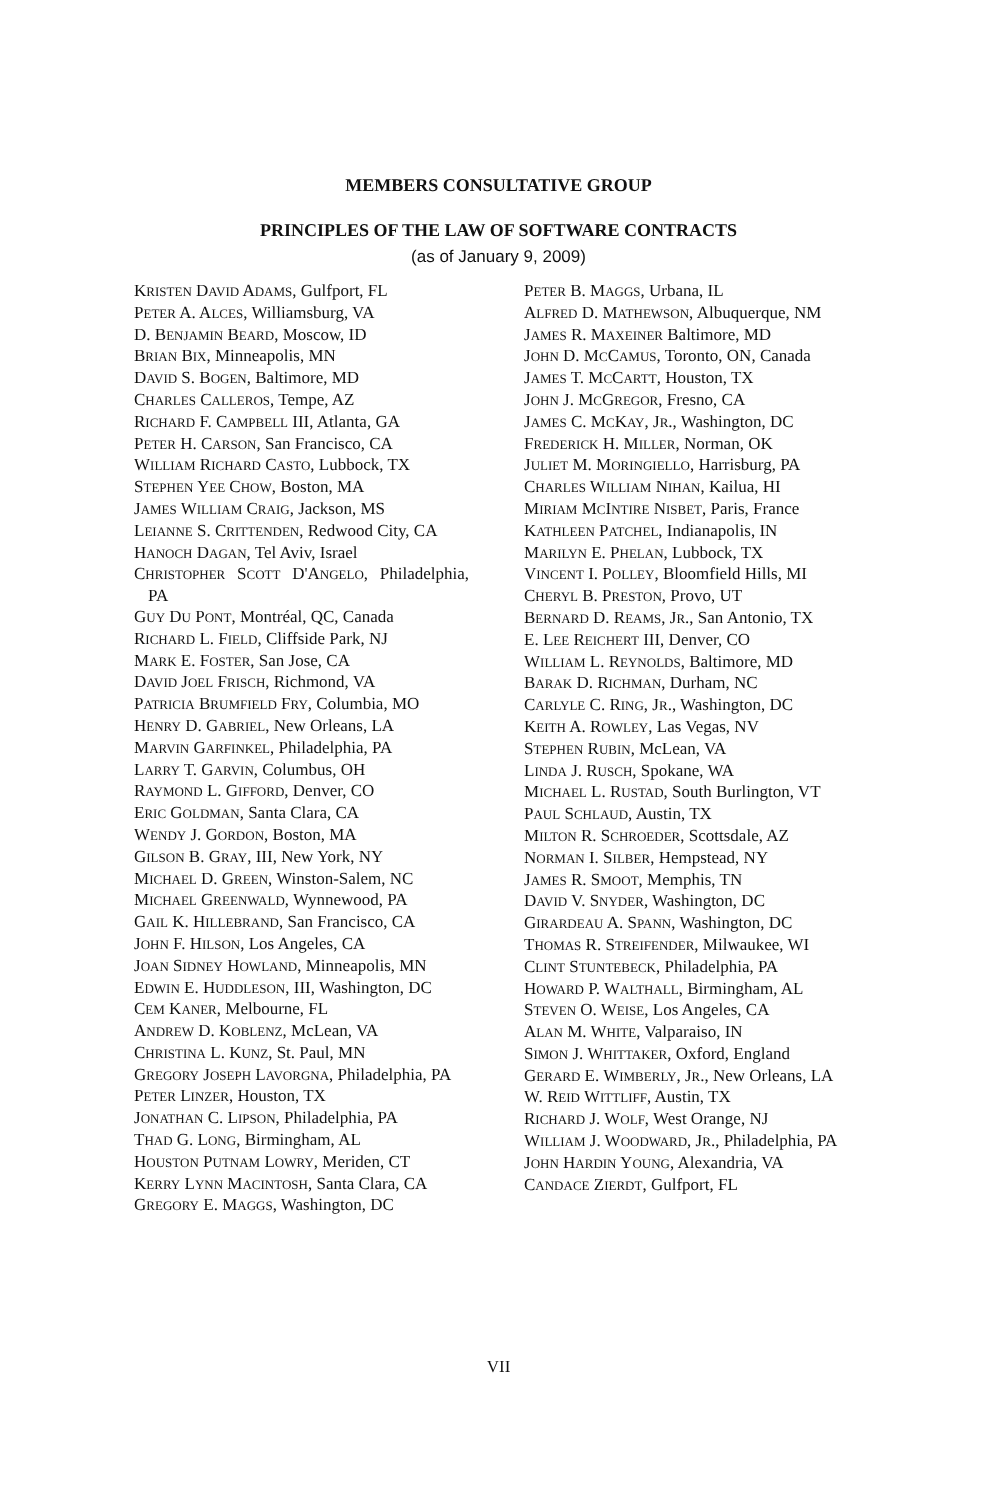MEMBERS CONSULTATIVE GROUP
PRINCIPLES OF THE LAW OF SOFTWARE CONTRACTS
(as of January 9, 2009)
KRISTEN DAVID ADAMS, Gulfport, FL
PETER A. ALCES, Williamsburg, VA
D. BENJAMIN BEARD, Moscow, ID
BRIAN BIX, Minneapolis, MN
DAVID S. BOGEN, Baltimore, MD
CHARLES CALLEROS, Tempe, AZ
RICHARD F. CAMPBELL III, Atlanta, GA
PETER H. CARSON, San Francisco, CA
WILLIAM RICHARD CASTO, Lubbock, TX
STEPHEN YEE CHOW, Boston, MA
JAMES WILLIAM CRAIG, Jackson, MS
LEIANNE S. CRITTENDEN, Redwood City, CA
HANOCH DAGAN, Tel Aviv, Israel
CHRISTOPHER SCOTT D'ANGELO, Philadelphia, PA
GUY DU PONT, Montréal, QC, Canada
RICHARD L. FIELD, Cliffside Park, NJ
MARK E. FOSTER, San Jose, CA
DAVID JOEL FRISCH, Richmond, VA
PATRICIA BRUMFIELD FRY, Columbia, MO
HENRY D. GABRIEL, New Orleans, LA
MARVIN GARFINKEL, Philadelphia, PA
LARRY T. GARVIN, Columbus, OH
RAYMOND L. GIFFORD, Denver, CO
ERIC GOLDMAN, Santa Clara, CA
WENDY J. GORDON, Boston, MA
GILSON B. GRAY, III, New York, NY
MICHAEL D. GREEN, Winston-Salem, NC
MICHAEL GREENWALD, Wynnewood, PA
GAIL K. HILLEBRAND, San Francisco, CA
JOHN F. HILSON, Los Angeles, CA
JOAN SIDNEY HOWLAND, Minneapolis, MN
EDWIN E. HUDDLESON, III, Washington, DC
CEM KANER, Melbourne, FL
ANDREW D. KOBLENZ, McLean, VA
CHRISTINA L. KUNZ, St. Paul, MN
GREGORY JOSEPH LAVORGNA, Philadelphia, PA
PETER LINZER, Houston, TX
JONATHAN C. LIPSON, Philadelphia, PA
THAD G. LONG, Birmingham, AL
HOUSTON PUTNAM LOWRY, Meriden, CT
KERRY LYNN MACINTOSH, Santa Clara, CA
GREGORY E. MAGGS, Washington, DC
PETER B. MAGGS, Urbana, IL
ALFRED D. MATHEWSON, Albuquerque, NM
JAMES R. MAXEINER Baltimore, MD
JOHN D. MCCAMUS, Toronto, ON, Canada
JAMES T. MCCARTT, Houston, TX
JOHN J. MCGREGOR, Fresno, CA
JAMES C. MCKAY, JR., Washington, DC
FREDERICK H. MILLER, Norman, OK
JULIET M. MORINGIELLO, Harrisburg, PA
CHARLES WILLIAM NIHAN, Kailua, HI
MIRIAM MCINTIRE NISBET, Paris, France
KATHLEEN PATCHEL, Indianapolis, IN
MARILYN E. PHELAN, Lubbock, TX
VINCENT I. POLLEY, Bloomfield Hills, MI
CHERYL B. PRESTON, Provo, UT
BERNARD D. REAMS, JR., San Antonio, TX
E. LEE REICHERT III, Denver, CO
WILLIAM L. REYNOLDS, Baltimore, MD
BARAK D. RICHMAN, Durham, NC
CARLYLE C. RING, JR., Washington, DC
KEITH A. ROWLEY, Las Vegas, NV
STEPHEN RUBIN, McLean, VA
LINDA J. RUSCH, Spokane, WA
MICHAEL L. RUSTAD, South Burlington, VT
PAUL SCHLAUD, Austin, TX
MILTON R. SCHROEDER, Scottsdale, AZ
NORMAN I. SILBER, Hempstead, NY
JAMES R. SMOOT, Memphis, TN
DAVID V. SNYDER, Washington, DC
GIRARDEAU A. SPANN, Washington, DC
THOMAS R. STREIFENDER, Milwaukee, WI
CLINT STUNTEBECK, Philadelphia, PA
HOWARD P. WALTHALL, Birmingham, AL
STEVEN O. WEISE, Los Angeles, CA
ALAN M. WHITE, Valparaiso, IN
SIMON J. WHITTAKER, Oxford, England
GERARD E. WIMBERLY, JR., New Orleans, LA
W. REID WITTLIFF, Austin, TX
RICHARD J. WOLF, West Orange, NJ
WILLIAM J. WOODWARD, JR., Philadelphia, PA
JOHN HARDIN YOUNG, Alexandria, VA
CANDACE ZIERDT, Gulfport, FL
VII